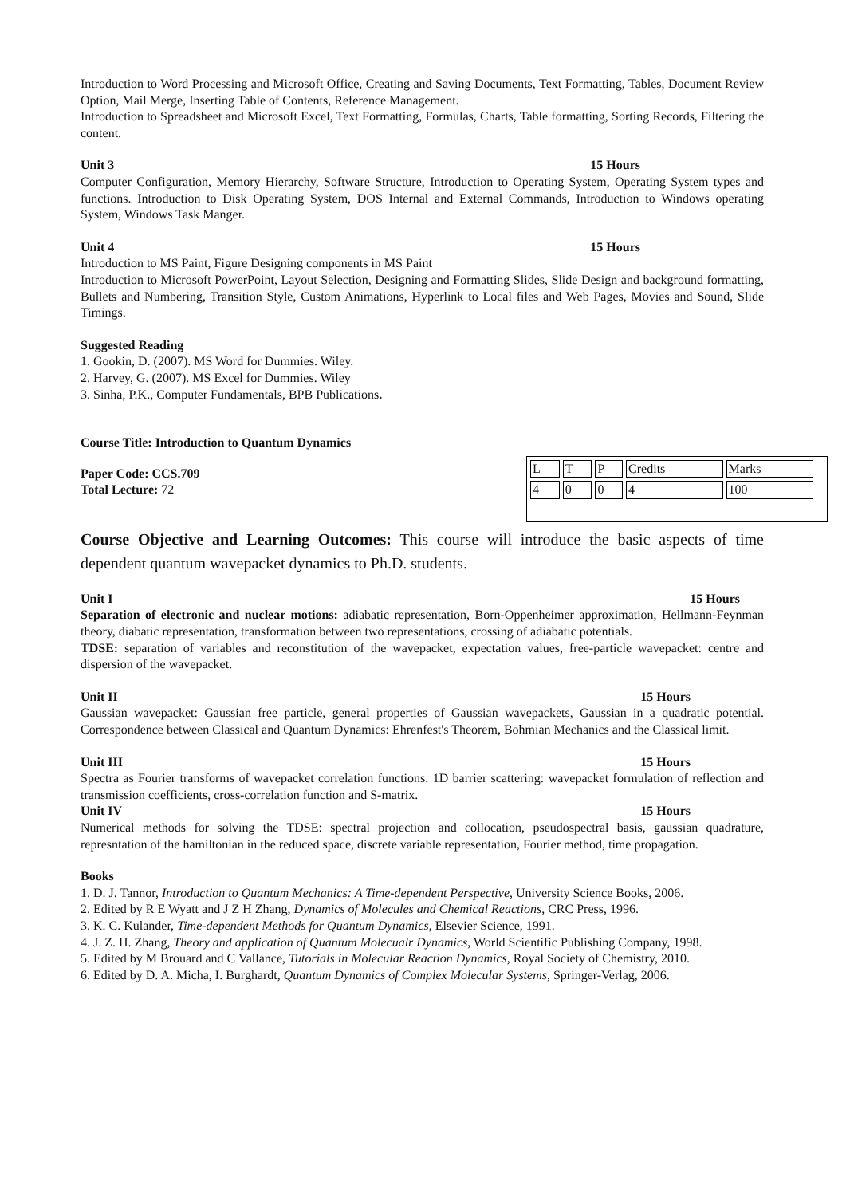Introduction to Word Processing and Microsoft Office, Creating and Saving Documents, Text Formatting, Tables, Document Review Option, Mail Merge, Inserting Table of Contents, Reference Management.
Introduction to Spreadsheet and Microsoft Excel, Text Formatting, Formulas, Charts, Table formatting, Sorting Records, Filtering the content.
Unit 3 15 Hours
Computer Configuration, Memory Hierarchy, Software Structure, Introduction to Operating System, Operating System types and functions. Introduction to Disk Operating System, DOS Internal and External Commands, Introduction to Windows operating System, Windows Task Manger.
Unit 4 15 Hours
Introduction to MS Paint, Figure Designing components in MS Paint
Introduction to Microsoft PowerPoint, Layout Selection, Designing and Formatting Slides, Slide Design and background formatting, Bullets and Numbering, Transition Style, Custom Animations, Hyperlink to Local files and Web Pages, Movies and Sound, Slide Timings.
Suggested Reading
1. Gookin, D. (2007). MS Word for Dummies. Wiley.
2. Harvey, G. (2007). MS Excel for Dummies. Wiley
3. Sinha, P.K., Computer Fundamentals, BPB Publications.
Course Title: Introduction to Quantum Dynamics
Paper Code: CCS.709
Total Lecture: 72
| L | T | P | Credits | Marks | |
| 4 | 0 | 0 | 4 | 100 | |
Course Objective and Learning Outcomes: This course will introduce the basic aspects of time dependent quantum wavepacket dynamics to Ph.D. students.
Unit I 15 Hours
Separation of electronic and nuclear motions: adiabatic representation, Born-Oppenheimer approximation, Hellmann-Feynman theory, diabatic representation, transformation between two representations, crossing of adiabatic potentials.
TDSE: separation of variables and reconstitution of the wavepacket, expectation values, free-particle wavepacket: centre and dispersion of the wavepacket.
Unit II 15 Hours
Gaussian wavepacket: Gaussian free particle, general properties of Gaussian wavepackets, Gaussian in a quadratic potential. Correspondence between Classical and Quantum Dynamics: Ehrenfest's Theorem, Bohmian Mechanics and the Classical limit.
Unit III 15 Hours
Spectra as Fourier transforms of wavepacket correlation functions. 1D barrier scattering: wavepacket formulation of reflection and transmission coefficients, cross-correlation function and S-matrix.
Unit IV 15 Hours
Numerical methods for solving the TDSE: spectral projection and collocation, pseudospectral basis, gaussian quadrature, represntation of the hamiltonian in the reduced space, discrete variable representation, Fourier method, time propagation.
Books
1. D. J. Tannor, Introduction to Quantum Mechanics: A Time-dependent Perspective, University Science Books, 2006.
2. Edited by R E Wyatt and J Z H Zhang, Dynamics of Molecules and Chemical Reactions, CRC Press, 1996.
3. K. C. Kulander, Time-dependent Methods for Quantum Dynamics, Elsevier Science, 1991.
4. J. Z. H. Zhang, Theory and application of Quantum Molecualr Dynamics, World Scientific Publishing Company, 1998.
5. Edited by M Brouard and C Vallance, Tutorials in Molecular Reaction Dynamics, Royal Society of Chemistry, 2010.
6. Edited by D. A. Micha, I. Burghardt, Quantum Dynamics of Complex Molecular Systems, Springer-Verlag, 2006.